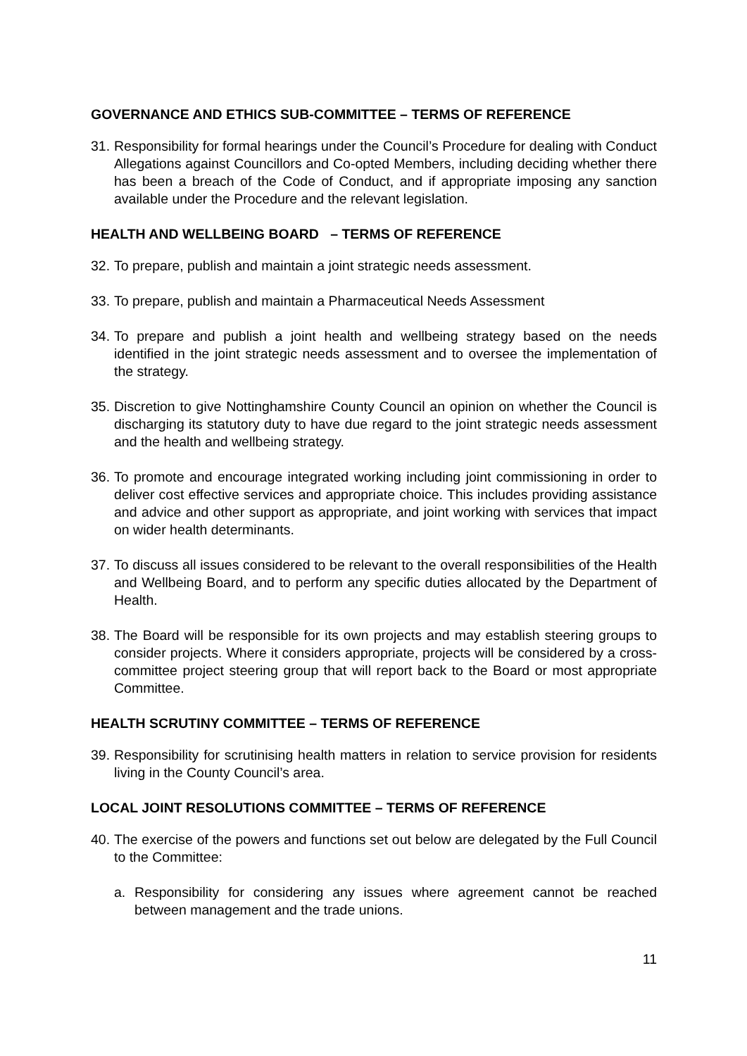GOVERNANCE AND ETHICS SUB-COMMITTEE – TERMS OF REFERENCE
31. Responsibility for formal hearings under the Council’s Procedure for dealing with Conduct Allegations against Councillors and Co-opted Members, including deciding whether there has been a breach of the Code of Conduct, and if appropriate imposing any sanction available under the Procedure and the relevant legislation.
HEALTH AND WELLBEING BOARD – TERMS OF REFERENCE
32. To prepare, publish and maintain a joint strategic needs assessment.
33. To prepare, publish and maintain a Pharmaceutical Needs Assessment
34. To prepare and publish a joint health and wellbeing strategy based on the needs identified in the joint strategic needs assessment and to oversee the implementation of the strategy.
35. Discretion to give Nottinghamshire County Council an opinion on whether the Council is discharging its statutory duty to have due regard to the joint strategic needs assessment and the health and wellbeing strategy.
36. To promote and encourage integrated working including joint commissioning in order to deliver cost effective services and appropriate choice. This includes providing assistance and advice and other support as appropriate, and joint working with services that impact on wider health determinants.
37. To discuss all issues considered to be relevant to the overall responsibilities of the Health and Wellbeing Board, and to perform any specific duties allocated by the Department of Health.
38. The Board will be responsible for its own projects and may establish steering groups to consider projects. Where it considers appropriate, projects will be considered by a cross-committee project steering group that will report back to the Board or most appropriate Committee.
HEALTH SCRUTINY COMMITTEE – TERMS OF REFERENCE
39. Responsibility for scrutinising health matters in relation to service provision for residents living in the County Council’s area.
LOCAL JOINT RESOLUTIONS COMMITTEE – TERMS OF REFERENCE
40. The exercise of the powers and functions set out below are delegated by the Full Council to the Committee:
a. Responsibility for considering any issues where agreement cannot be reached between management and the trade unions.
11